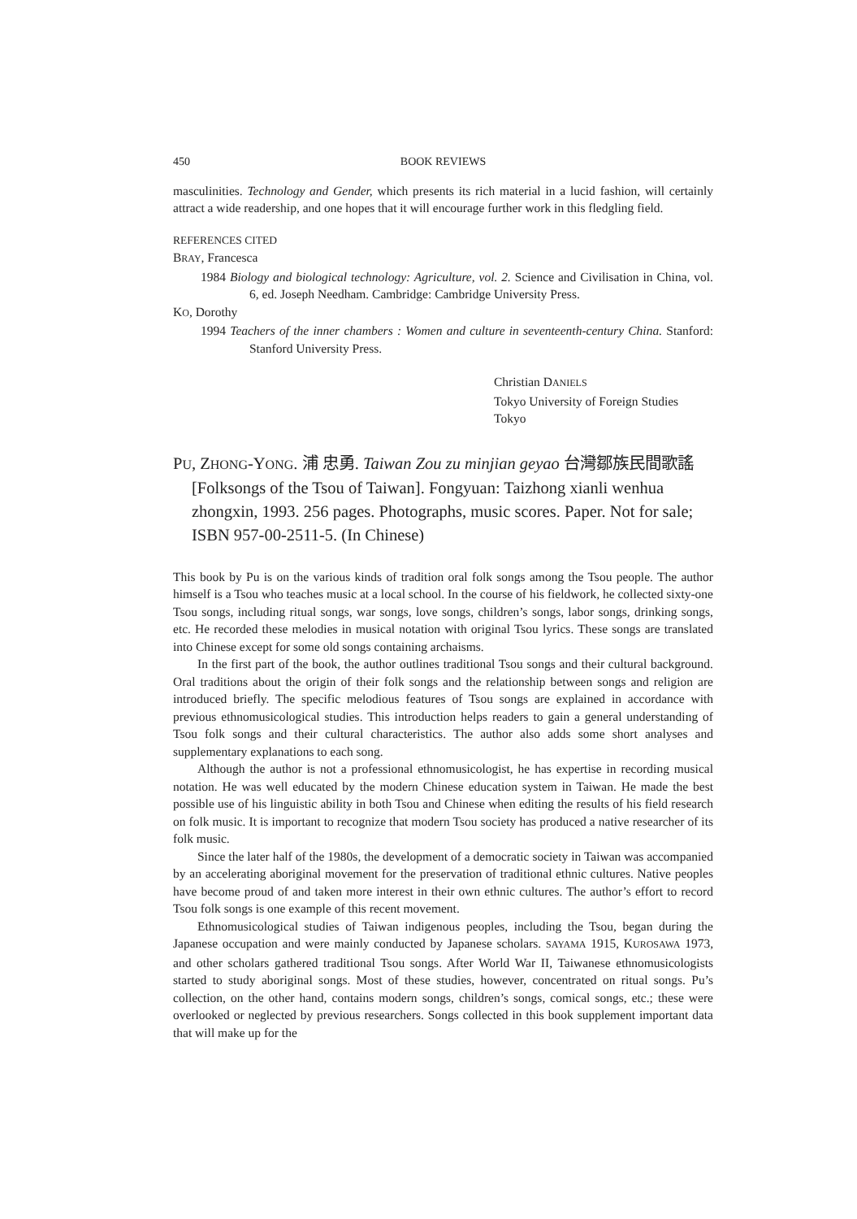450
BOOK REVIEWS
masculinities. Technology and Gender, which presents its rich material in a lucid fashion, will certainly attract a wide readership, and one hopes that it will encourage further work in this fledgling field.
REFERENCES CITED
BRAY, Francesca
1984 Biology and biological technology: Agriculture, vol. 2. Science and Civilisation in China, vol. 6, ed. Joseph Needham. Cambridge: Cambridge University Press.
KO, Dorothy
1994 Teachers of the inner chambers : Women and culture in seventeenth-century China. Stanford: Stanford University Press.
Christian DANIELS
Tokyo University of Foreign Studies
Tokyo
PU, ZHONG-YONG. 浦 忠勇. Taiwan Zou zu minjian geyao 台灣鄒族民間歌謠 [Folksongs of the Tsou of Taiwan]. Fongyuan: Taizhong xianli wenhua zhongxin, 1993. 256 pages. Photographs, music scores. Paper. Not for sale; ISBN 957-00-2511-5. (In Chinese)
This book by Pu is on the various kinds of tradition oral folk songs among the Tsou people. The author himself is a Tsou who teaches music at a local school. In the course of his fieldwork, he collected sixty-one Tsou songs, including ritual songs, war songs, love songs, children’s songs, labor songs, drinking songs, etc. He recorded these melodies in musical notation with original Tsou lyrics. These songs are translated into Chinese except for some old songs containing archaisms.
In the first part of the book, the author outlines traditional Tsou songs and their cultural background. Oral traditions about the origin of their folk songs and the relationship between songs and religion are introduced briefly. The specific melodious features of Tsou songs are explained in accordance with previous ethnomusicological studies. This introduction helps readers to gain a general understanding of Tsou folk songs and their cultural characteristics. The author also adds some short analyses and supplementary explanations to each song.
Although the author is not a professional ethnomusicologist, he has expertise in recording musical notation. He was well educated by the modern Chinese education system in Taiwan. He made the best possible use of his linguistic ability in both Tsou and Chinese when editing the results of his field research on folk music. It is important to recognize that modern Tsou society has produced a native researcher of its folk music.
Since the later half of the 1980s, the development of a democratic society in Taiwan was accompanied by an accelerating aboriginal movement for the preservation of traditional ethnic cultures. Native peoples have become proud of and taken more interest in their own ethnic cultures. The author’s effort to record Tsou folk songs is one example of this recent movement.
Ethnomusicological studies of Taiwan indigenous peoples, including the Tsou, began during the Japanese occupation and were mainly conducted by Japanese scholars. SAYAMA 1915, KUROSAWA 1973, and other scholars gathered traditional Tsou songs. After World War II, Taiwanese ethnomusicologists started to study aboriginal songs. Most of these studies, however, concentrated on ritual songs. Pu’s collection, on the other hand, contains modern songs, children’s songs, comical songs, etc.; these were overlooked or neglected by previous researchers. Songs collected in this book supplement important data that will make up for the